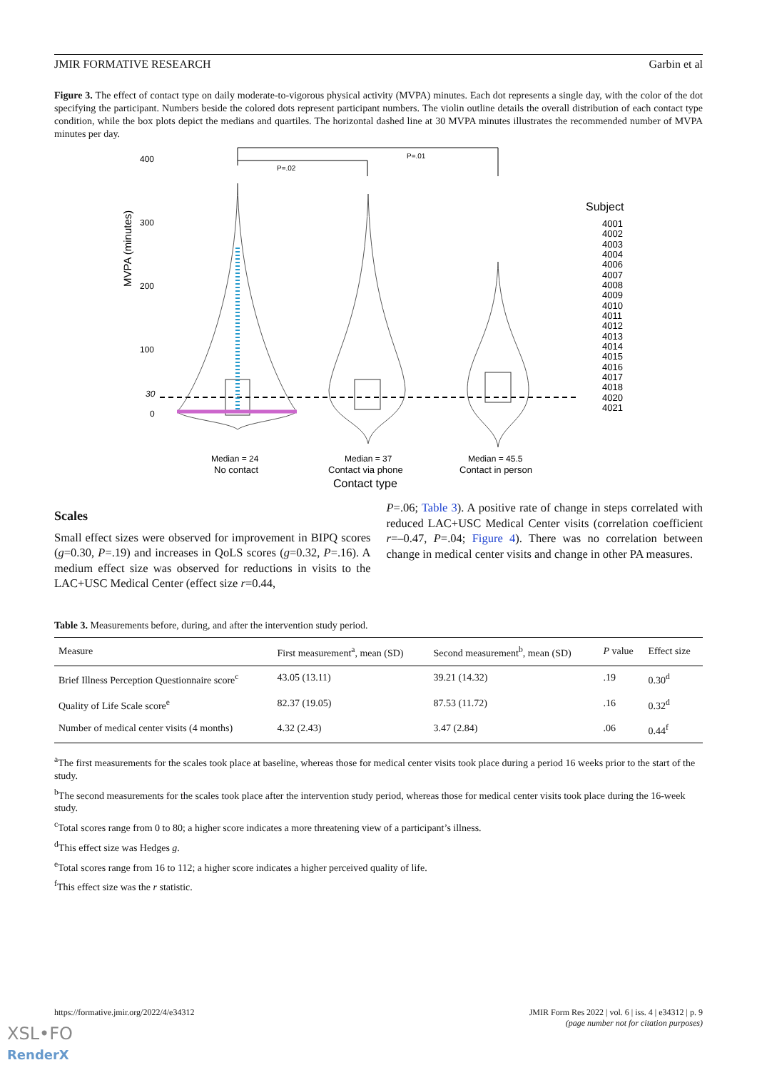JMIR FORMATIVE RESEARCH Garbin et al
Figure 3. The effect of contact type on daily moderate-to-vigorous physical activity (MVPA) minutes. Each dot represents a single day, with the color of the dot specifying the participant. Numbers beside the colored dots represent participant numbers. The violin outline details the overall distribution of each contact type condition, while the box plots depict the medians and quartiles. The horizontal dashed line at 30 MVPA minutes illustrates the recommended number of MVPA minutes per day.
MVPA (minutes)
400
300
200
100
30
0
P=.02
P=.01
Median = 24
No contact
Median = 37
Contact via phone
Median = 45.5
Contact in person
Contact type
Subject
4001
4002
4003
4004
4006
4007
4008
4009
4010
4011
4012
4013
4014
4015
4016
4017
4018
4020
4021
Scales
Small effect sizes were observed for improvement in BIPQ scores (g=0.30, P=.19) and increases in QoLS scores (g=0.32, P=.16). A medium effect size was observed for reductions in visits to the LAC+USC Medical Center (effect size r=0.44,
P=.06; Table 3). A positive rate of change in steps correlated with reduced LAC+USC Medical Center visits (correlation coefficient r=–0.47, P=.04; Figure 4). There was no correlation between change in medical center visits and change in other PA measures.
Table 3. Measurements before, during, and after the intervention study period.
| Measure | First measurement<sup>a</sup>, mean (SD) | Second measurement<sup>b</sup>, mean (SD) | P value | Effect size |
| --- | --- | --- | --- | --- |
| Brief Illness Perception Questionnaire score<sup>c</sup> | 43.05 (13.11) | 39.21 (14.32) | .19 | 0.30<sup>d</sup> |
| Quality of Life Scale score<sup>e</sup> | 82.37 (19.05) | 87.53 (11.72) | .16 | 0.32<sup>d</sup> |
| Number of medical center visits (4 months) | 4.32 (2.43) | 3.47 (2.84) | .06 | 0.44<sup>f</sup> |
<sup>a</sup> The first measurements for the scales took place at baseline, whereas those for medical center visits took place during a period 16 weeks prior to the start of the study.
<sup>b</sup> The second measurements for the scales took place after the intervention study period, whereas those for medical center visits took place during the 16-week study.
<sup>c</sup> Total scores range from 0 to 80; a higher score indicates a more threatening view of a participant’s illness.
<sup>d</sup> This effect size was Hedges g.
<sup>e</sup> Total scores range from 16 to 112; a higher score indicates a higher perceived quality of life.
<sup>f</sup> This effect size was the r statistic.
https://formative.jmir.org/2022/4/e34312 JMIR Form Res 2022 | vol. 6 | iss. 4 | e34312 | p. 9
(page number not for citation purposes)
XSL•FO
RenderX